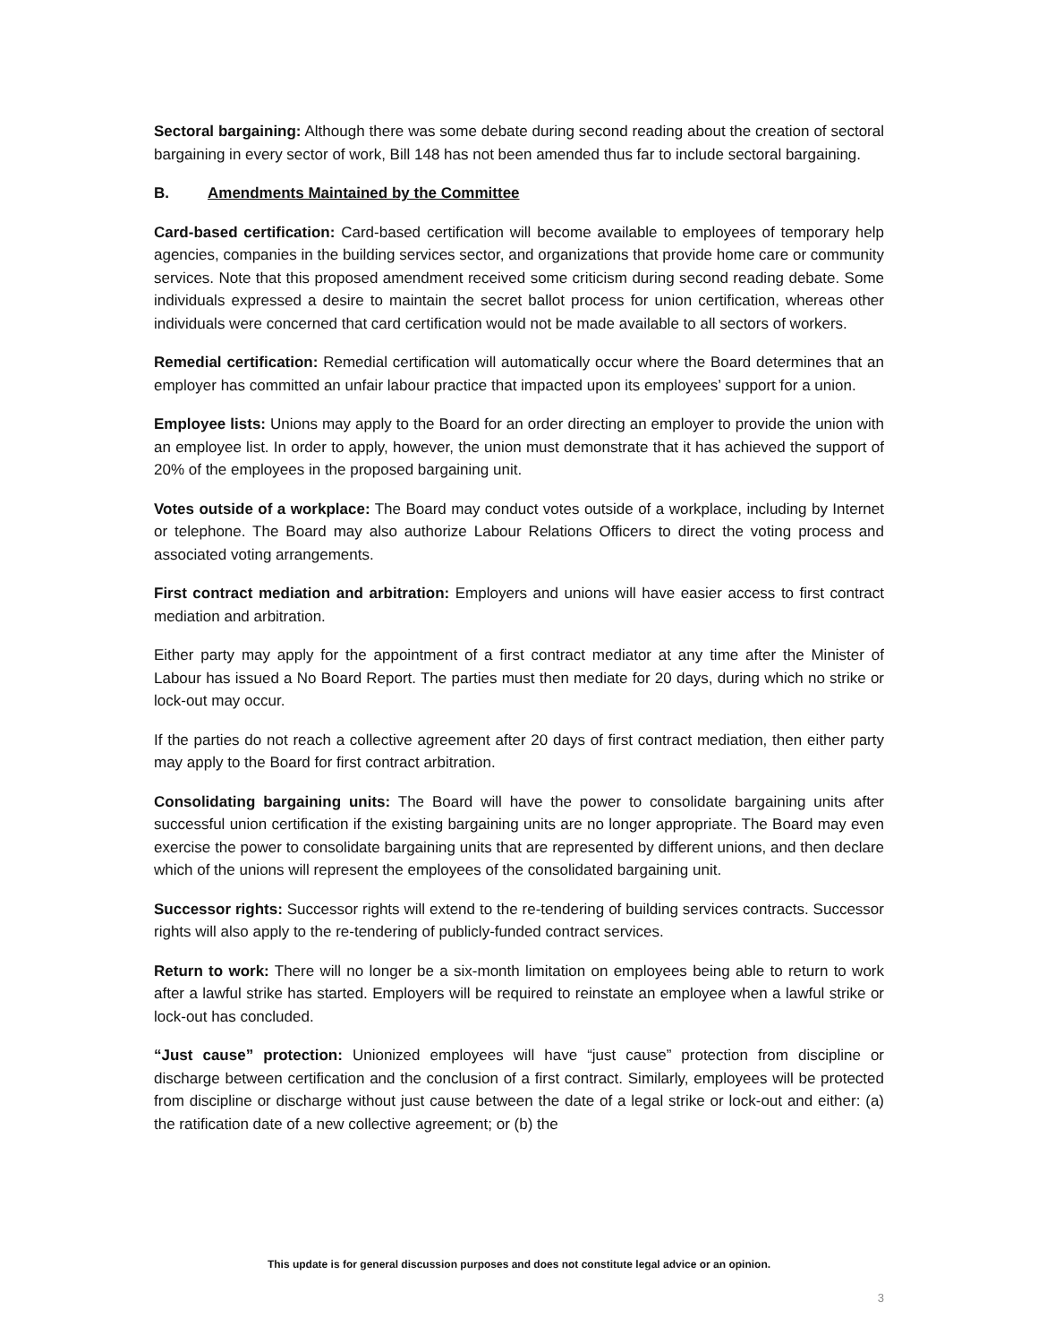Sectoral bargaining: Although there was some debate during second reading about the creation of sectoral bargaining in every sector of work, Bill 148 has not been amended thus far to include sectoral bargaining.
B. Amendments Maintained by the Committee
Card-based certification: Card-based certification will become available to employees of temporary help agencies, companies in the building services sector, and organizations that provide home care or community services. Note that this proposed amendment received some criticism during second reading debate. Some individuals expressed a desire to maintain the secret ballot process for union certification, whereas other individuals were concerned that card certification would not be made available to all sectors of workers.
Remedial certification: Remedial certification will automatically occur where the Board determines that an employer has committed an unfair labour practice that impacted upon its employees’ support for a union.
Employee lists: Unions may apply to the Board for an order directing an employer to provide the union with an employee list. In order to apply, however, the union must demonstrate that it has achieved the support of 20% of the employees in the proposed bargaining unit.
Votes outside of a workplace: The Board may conduct votes outside of a workplace, including by Internet or telephone. The Board may also authorize Labour Relations Officers to direct the voting process and associated voting arrangements.
First contract mediation and arbitration: Employers and unions will have easier access to first contract mediation and arbitration.
Either party may apply for the appointment of a first contract mediator at any time after the Minister of Labour has issued a No Board Report. The parties must then mediate for 20 days, during which no strike or lock-out may occur.
If the parties do not reach a collective agreement after 20 days of first contract mediation, then either party may apply to the Board for first contract arbitration.
Consolidating bargaining units: The Board will have the power to consolidate bargaining units after successful union certification if the existing bargaining units are no longer appropriate. The Board may even exercise the power to consolidate bargaining units that are represented by different unions, and then declare which of the unions will represent the employees of the consolidated bargaining unit.
Successor rights: Successor rights will extend to the re-tendering of building services contracts. Successor rights will also apply to the re-tendering of publicly-funded contract services.
Return to work: There will no longer be a six-month limitation on employees being able to return to work after a lawful strike has started. Employers will be required to reinstate an employee when a lawful strike or lock-out has concluded.
“Just cause” protection: Unionized employees will have “just cause” protection from discipline or discharge between certification and the conclusion of a first contract. Similarly, employees will be protected from discipline or discharge without just cause between the date of a legal strike or lock-out and either: (a) the ratification date of a new collective agreement; or (b) the
This update is for general discussion purposes and does not constitute legal advice or an opinion.
3